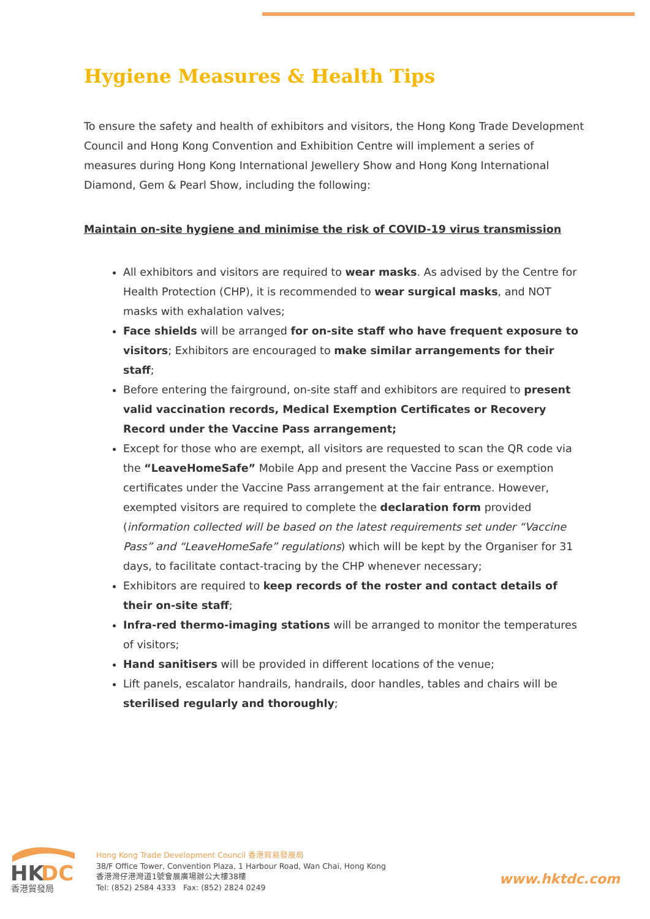Hygiene Measures & Health Tips
To ensure the safety and health of exhibitors and visitors, the Hong Kong Trade Development Council and Hong Kong Convention and Exhibition Centre will implement a series of measures during Hong Kong International Jewellery Show and Hong Kong International Diamond, Gem & Pearl Show, including the following:
Maintain on-site hygiene and minimise the risk of COVID-19 virus transmission
All exhibitors and visitors are required to wear masks. As advised by the Centre for Health Protection (CHP), it is recommended to wear surgical masks, and NOT masks with exhalation valves;
Face shields will be arranged for on-site staff who have frequent exposure to visitors; Exhibitors are encouraged to make similar arrangements for their staff;
Before entering the fairground, on-site staff and exhibitors are required to present valid vaccination records, Medical Exemption Certificates or Recovery Record under the Vaccine Pass arrangement;
Except for those who are exempt, all visitors are requested to scan the QR code via the “LeaveHomeSafe” Mobile App and present the Vaccine Pass or exemption certificates under the Vaccine Pass arrangement at the fair entrance. However, exempted visitors are required to complete the declaration form provided (information collected will be based on the latest requirements set under “Vaccine Pass” and “LeaveHomeSafe” regulations) which will be kept by the Organiser for 31 days, to facilitate contact-tracing by the CHP whenever necessary;
Exhibitors are required to keep records of the roster and contact details of their on-site staff;
Infra-red thermo-imaging stations will be arranged to monitor the temperatures of visitors;
Hand sanitisers will be provided in different locations of the venue;
Lift panels, escalator handrails, handrails, door handles, tables and chairs will be sterilised regularly and thoroughly;
HK
DC
香港貿發局
Hong Kong Trade Development Council 香港貿易發展局
38/F Office Tower, Convention Plaza, 1 Harbour Road, Wan Chai, Hong Kong
香港灣仔港灣道1號會展廣場辦公大樓38樓
Tel: (852) 2584 4333 Fax: (852) 2824 0249
www.hktdc.com